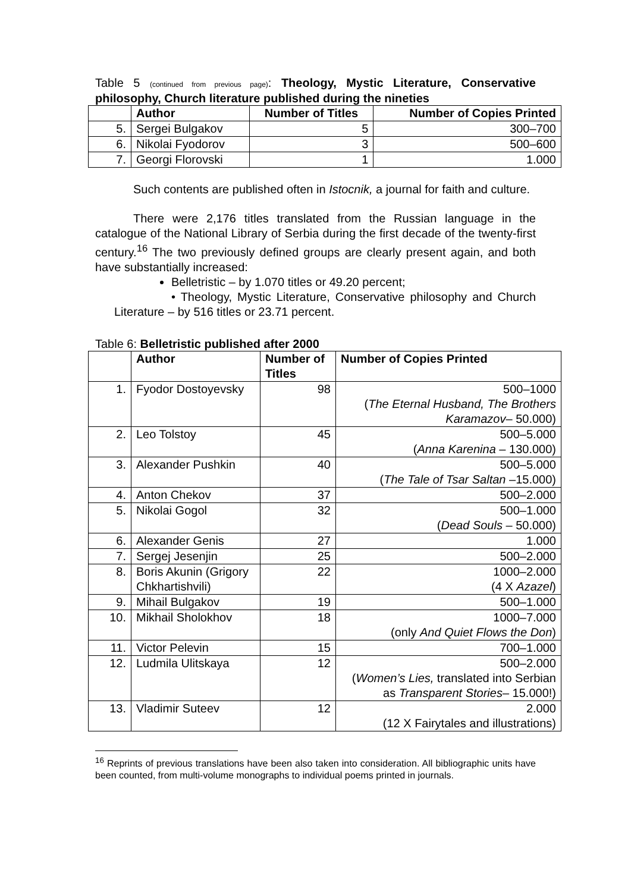Table 5 (continued from previous page): Theology, Mystic Literature, Conservative philosophy, Church literature published during the nineties
| | Author | Number of Titles | Number of Copies Printed |
| --- | --- | --- | --- |
| 5. | Sergei Bulgakov | 5 | 300–700 |
| 6. | Nikolai Fyodorov | 3 | 500–600 |
| 7. | Georgi Florovski | 1 | 1.000 |
Such contents are published often in Istocnik, a journal for faith and culture.
There were 2,176 titles translated from the Russian language in the catalogue of the National Library of Serbia during the first decade of the twenty-first century.<sup>16</sup> The two previously defined groups are clearly present again, and both have substantially increased:
Belletristic – by 1.070 titles or 49.20 percent;
• Theology, Mystic Literature, Conservative philosophy and Church Literature – by 516 titles or 23.71 percent.
Table 6: Belletristic published after 2000
| | Author | Number of Titles | Number of Copies Printed |
| --- | --- | --- | --- |
| 1. | Fyodor Dostoyevsky | 98 | 500–1000 ( The Eternal Husband, The Brothers Karamazov – 50.000) |
| 2. | Leo Tolstoy | 45 | 500–5.000 ( Anna Karenina – 130.000) |
| 3. | Alexander Pushkin | 40 | 500–5.000 ( The Tale of Tsar Saltan –15.000) |
| 4. | Anton Chekov | 37 | 500–2.000 |
| 5. | Nikolai Gogol | 32 | 500–1.000 ( Dead Souls – 50.000) |
| 6. | Alexander Genis | 27 | 1.000 |
| 7. | Sergej Jesenjin | 25 | 500–2.000 |
| 8. | Boris Akunin (Grigory Chkhartishvili) | 22 | 1000–2.000 (4 X Azazel ) |
| 9. | Mihail Bulgakov | 19 | 500–1.000 |
| 10. | Mikhail Sholokhov | 18 | 1000–7.000 (only And Quiet Flows the Don ) |
| 11. | Victor Pelevin | 15 | 700–1.000 |
| 12. | Ludmila Ulitskaya | 12 | 500–2.000 ( Women’s Lies, translated into Serbian as Transparent Stories – 15.000!) |
| 13. | Vladimir Suteev | 12 | 2.000 (12 X Fairytales and illustrations) |
<sup>16</sup> Reprints of previous translations have been also taken into consideration. All bibliographic units have been counted, from multi-volume monographs to individual poems printed in journals.